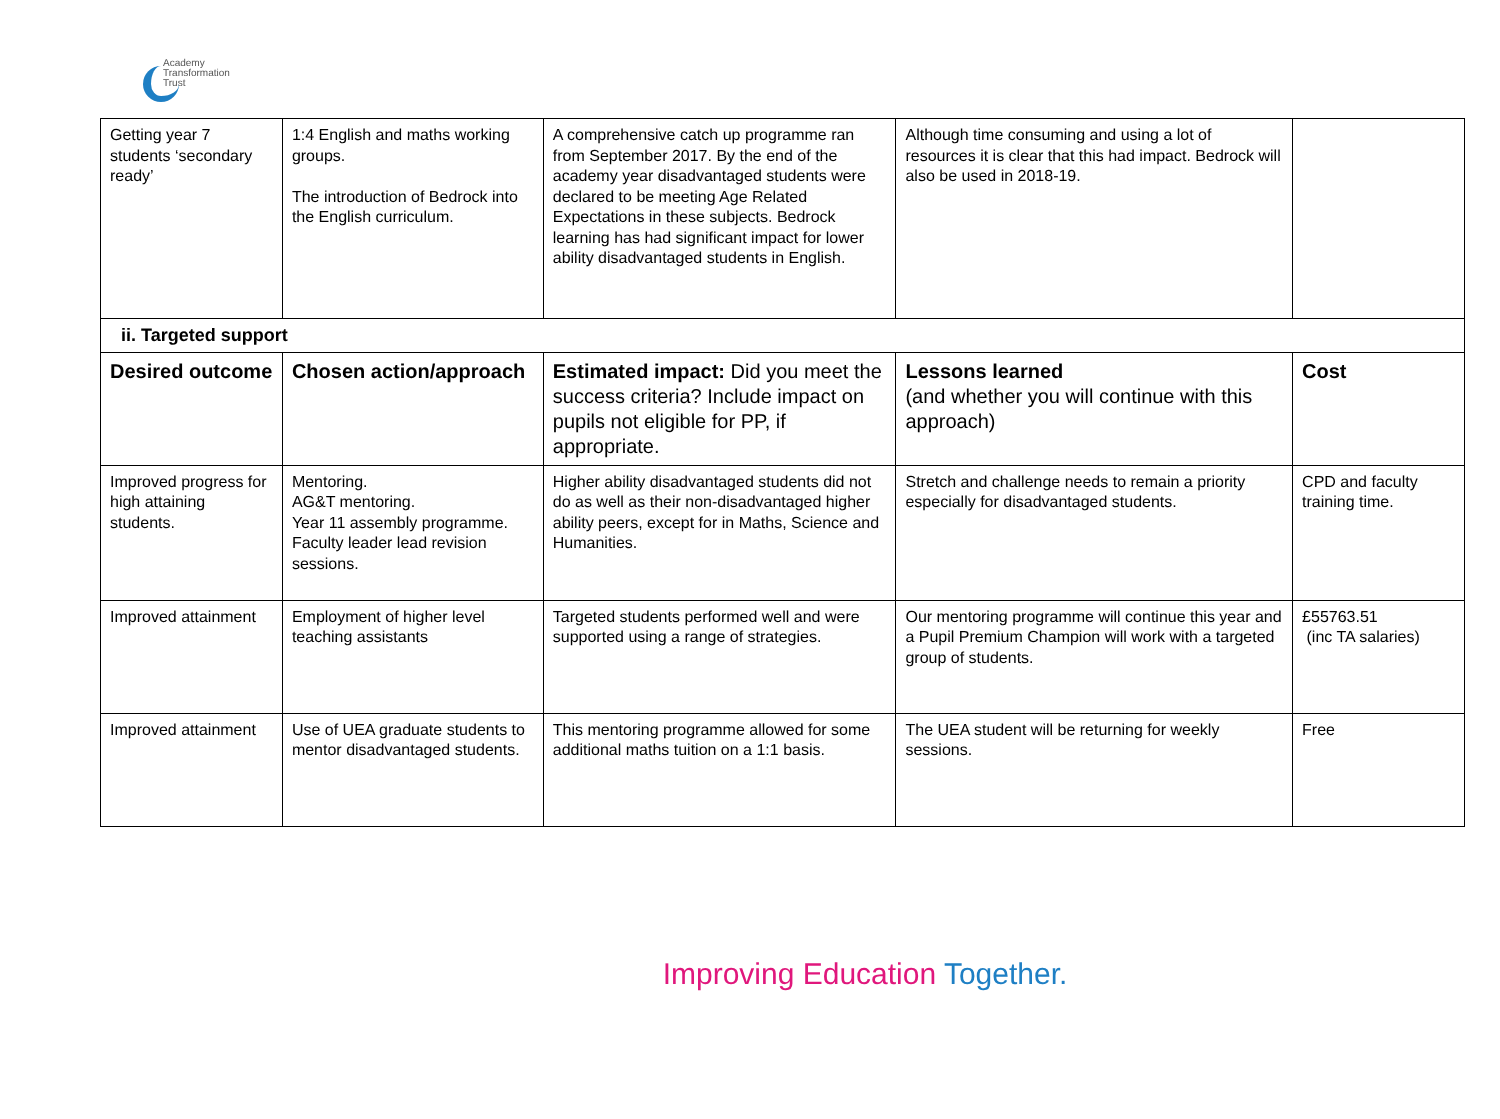Academy
Transformation
Trust
| Getting year 7 students ‘secondary ready’ | 1:4 English and maths working groups. The introduction of Bedrock into the English curriculum. | A comprehensive catch up programme ran from September 2017. By the end of the academy year disadvantaged students were declared to be meeting Age Related Expectations in these subjects. Bedrock learning has had significant impact for lower ability disadvantaged students in English. | Although time consuming and using a lot of resources it is clear that this had impact. Bedrock will also be used in 2018-19. | |
| ii. Targeted support | | | | |
| Desired outcome | Chosen action/approach | Estimated impact: Did you meet the success criteria? Include impact on pupils not eligible for PP, if appropriate. | Lessons learned (and whether you will continue with this approach) | Cost |
| Improved progress for high attaining students. | Mentoring. AG&T mentoring. Year 11 assembly programme. Faculty leader lead revision sessions. | Higher ability disadvantaged students did not do as well as their non-disadvantaged higher ability peers, except for in Maths, Science and Humanities. | Stretch and challenge needs to remain a priority especially for disadvantaged students. | CPD and faculty training time. |
| Improved attainment | Employment of higher level teaching assistants | Targeted students performed well and were supported using a range of strategies. | Our mentoring programme will continue this year and a Pupil Premium Champion will work with a targeted group of students. | £55763.51 (inc TA salaries) |
| Improved attainment | Use of UEA graduate students to mentor disadvantaged students. | This mentoring programme allowed for some additional maths tuition on a 1:1 basis. | The UEA student will be returning for weekly sessions. | Free |
Improving Education Together.